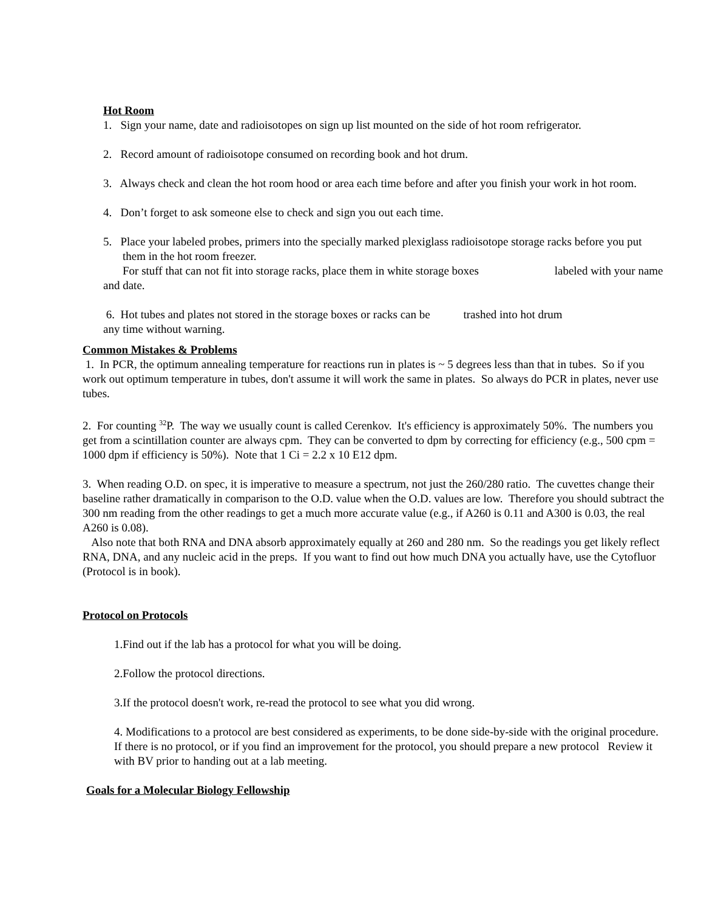Hot Room
1. Sign your name, date and radioisotopes on sign up list mounted on the side of hot room refrigerator.
2. Record amount of radioisotope consumed on recording book and hot drum.
3. Always check and clean the hot room hood or area each time before and after you finish your work in hot room.
4. Don’t forget to ask someone else to check and sign you out each time.
5. Place your labeled probes, primers into the specially marked plexiglass radioisotope storage racks before you put them in the hot room freezer.
For stuff that can not fit into storage racks, place them in white storage boxes labeled with your name and date.
6. Hot tubes and plates not stored in the storage boxes or racks can be trashed into hot drum
any time without warning.
Common Mistakes & Problems
1. In PCR, the optimum annealing temperature for reactions run in plates is ~ 5 degrees less than that in tubes. So if you work out optimum temperature in tubes, don't assume it will work the same in plates. So always do PCR in plates, never use tubes.
2. For counting <sup>32</sup>P. The way we usually count is called Cerenkov. It's efficiency is approximately 50%. The numbers you get from a scintillation counter are always cpm. They can be converted to dpm by correcting for efficiency (e.g., 500 cpm = 1000 dpm if efficiency is 50%). Note that 1 Ci = 2.2 x 10 E12 dpm.
3. When reading O.D. on spec, it is imperative to measure a spectrum, not just the 260/280 ratio. The cuvettes change their baseline rather dramatically in comparison to the O.D. value when the O.D. values are low. Therefore you should subtract the 300 nm reading from the other readings to get a much more accurate value (e.g., if A260 is 0.11 and A300 is 0.03, the real A260 is 0.08).
Also note that both RNA and DNA absorb approximately equally at 260 and 280 nm. So the readings you get likely reflect RNA, DNA, and any nucleic acid in the preps. If you want to find out how much DNA you actually have, use the Cytofluor (Protocol is in book).
Protocol on Protocols
1.Find out if the lab has a protocol for what you will be doing.
2.Follow the protocol directions.
3.If the protocol doesn't work, re-read the protocol to see what you did wrong.
4. Modifications to a protocol are best considered as experiments, to be done side-by-side with the original procedure. If there is no protocol, or if you find an improvement for the protocol, you should prepare a new protocol Review it with BV prior to handing out at a lab meeting.
Goals for a Molecular Biology Fellowship